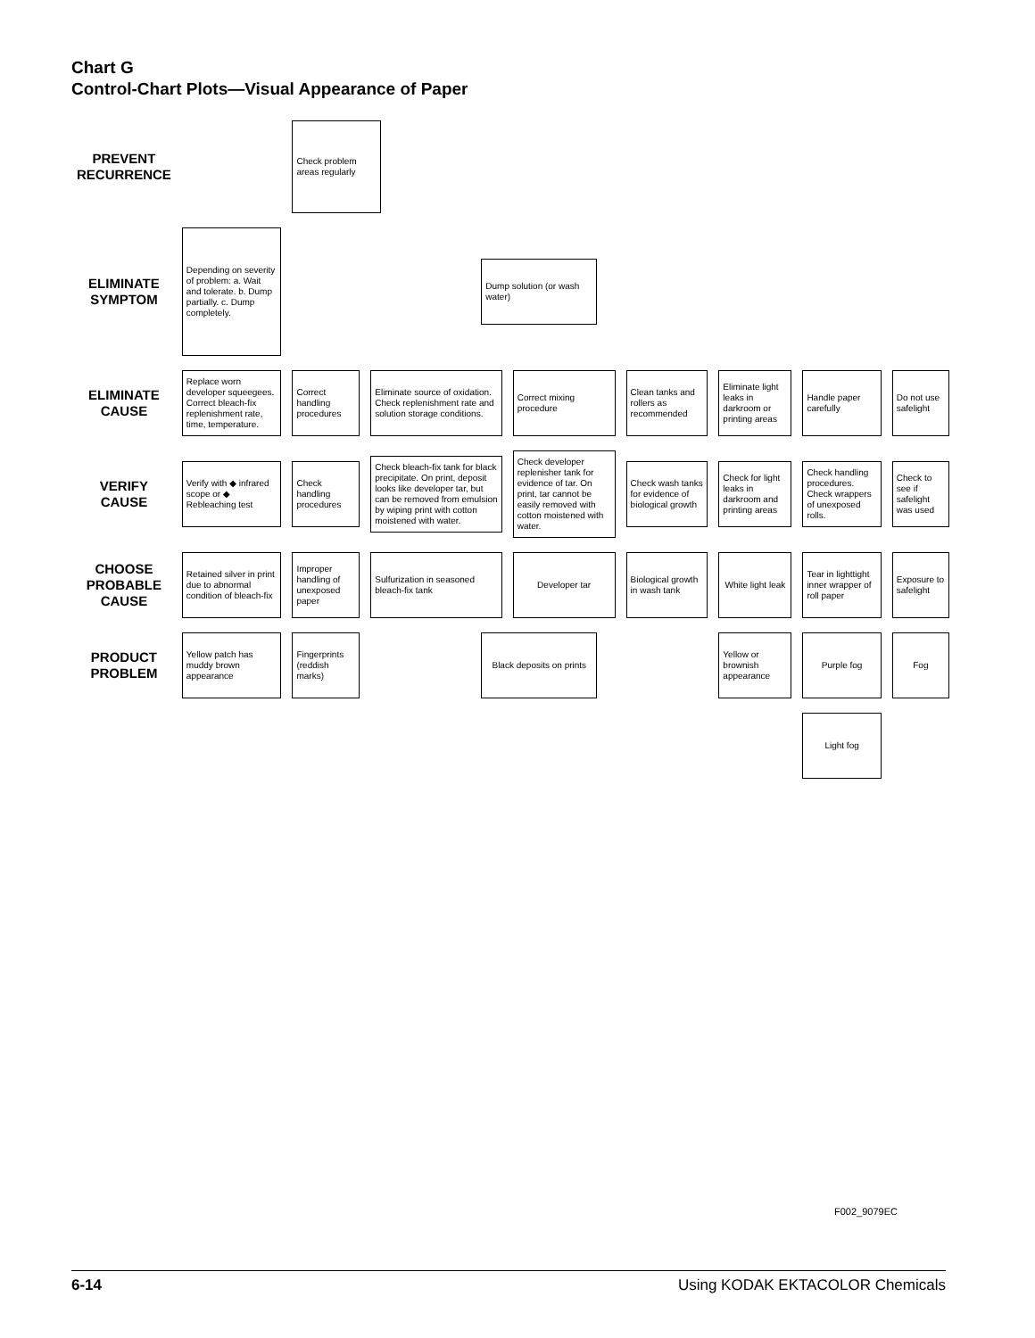Chart G
Control-Chart Plots—Visual Appearance of Paper
| PREVENT RECURRENCE | | Check problem areas regularly | | | | | | |
| ELIMINATE SYMPTOM | Depending on severity of problem: a. Wait and tolerate. b. Dump partially. c. Dump completely. | | Dump solution (or wash water) | | | | | |
| ELIMINATE CAUSE | Replace worn developer squeegees. Correct bleach-fix replenishment rate, time, temperature. | Correct handling procedures | Eliminate source of oxidation. Check replenishment rate and solution storage conditions. | Correct mixing procedure | Clean tanks and rollers as recommended | Eliminate light leaks in darkroom or printing areas | Handle paper carefully | Do not use safelight |
| VERIFY CAUSE | Verify with ◆ infrared scope or ◆ Rebleaching test | Check handling procedures | Check bleach-fix tank for black precipitate. On print, deposit looks like developer tar, but can be removed from emulsion by wiping print with cotton moistened with water. | Check developer replenisher tank for evidence of tar. On print, tar cannot be easily removed with cotton moistened with water. | Check wash tanks for evidence of biological growth | Check for light leaks in darkroom and printing areas | Check handling procedures. Check wrappers of unexposed rolls. | Check to see if safelight was used |
| CHOOSE PROBABLE CAUSE | Retained silver in print due to abnormal condition of bleach-fix | Improper handling of unexposed paper | Sulfurization in seasoned bleach-fix tank | Developer tar | Biological growth in wash tank | White light leak | Tear in lighttight inner wrapper of roll paper | Exposure to safelight |
| PRODUCT PROBLEM | Yellow patch has muddy brown appearance | Fingerprints (reddish marks) | Black deposits on prints | | | Yellow or brownish appearance | Purple fog | Fog |
| | | | | | | | Light fog | |
F002_9079EC
6-14 Using KODAK EKTACOLOR Chemicals